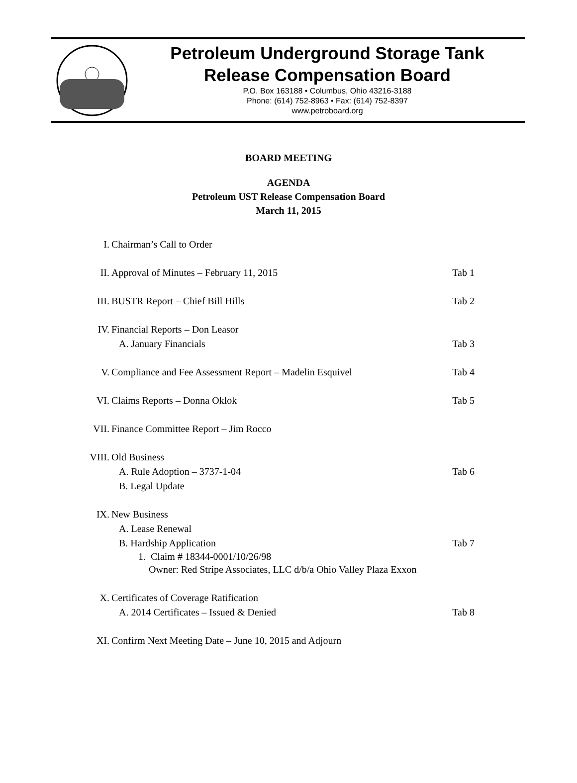Petroleum Underground Storage Tank
Release Compensation Board
P.O. Box 163188 • Columbus, Ohio 43216-3188
Phone: (614) 752-8963 • Fax: (614) 752-8397
www.petroboard.org
BOARD MEETING
AGENDA
Petroleum UST Release Compensation Board
March 11, 2015
I. Chairman’s Call to Order
II. Approval of Minutes – February 11, 2015 Tab 1
III. BUSTR Report – Chief Bill Hills Tab 2
IV. Financial Reports – Don Leasor
A. January Financials Tab 3
V. Compliance and Fee Assessment Report – Madelin Esquivel Tab 4
VI. Claims Reports – Donna Oklok Tab 5
VII. Finance Committee Report – Jim Rocco
VIII. Old Business
A. Rule Adoption – 3737-1-04 Tab 6
B. Legal Update
IX. New Business
A. Lease Renewal
B. Hardship Application Tab 7
1. Claim # 18344-0001/10/26/98
Owner: Red Stripe Associates, LLC d/b/a Ohio Valley Plaza Exxon
X. Certificates of Coverage Ratification
A. 2014 Certificates – Issued & Denied Tab 8
XI. Confirm Next Meeting Date – June 10, 2015 and Adjourn